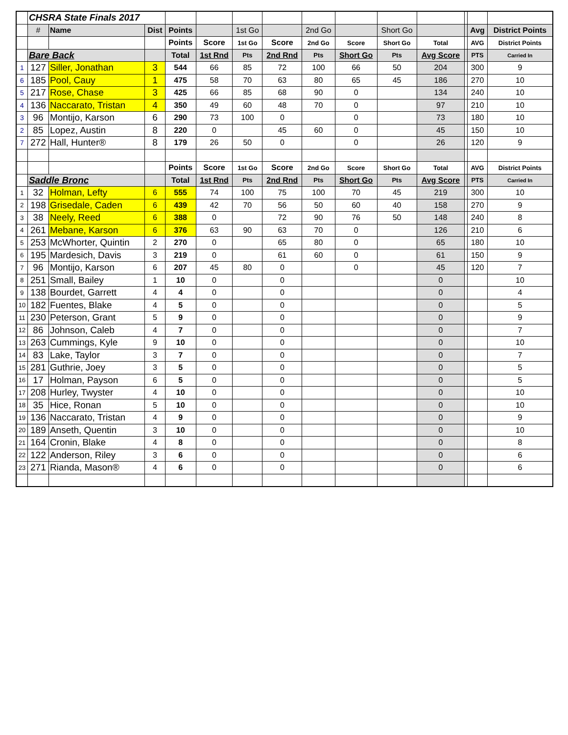| | CHSRA State Finals 2017 | | | | | | | | | | | | | |
| | # | Name | Dist | Points | | 1st Go | | 2nd Go | | Short Go | | | Avg | District Points |
| | | | | Points | Score | 1st Go | Score | 2nd Go | Score | Short Go | Total | | AVG | District Points |
| | Bare Back | | | Total | 1st Rnd | Pts | 2nd Rnd | Pts | Short Go | Pts | Avg Score | | PTS | Carried In |
| 1 | 127 | Siller, Jonathan | 3 | 544 | 66 | 85 | 72 | 100 | 66 | 50 | 204 | | 300 | 9 |
| 6 | 185 | Pool, Cauy | 1 | 475 | 58 | 70 | 63 | 80 | 65 | 45 | 186 | | 270 | 10 |
| 5 | 217 | Rose, Chase | 3 | 425 | 66 | 85 | 68 | 90 | 0 | | 134 | | 240 | 10 |
| 4 | 136 | Naccarato, Tristan | 4 | 350 | 49 | 60 | 48 | 70 | 0 | | 97 | | 210 | 10 |
| 3 | 96 | Montijo, Karson | 6 | 290 | 73 | 100 | 0 | | 0 | | 73 | | 180 | 10 |
| 2 | 85 | Lopez, Austin | 8 | 220 | 0 | | 45 | 60 | 0 | | 45 | | 150 | 10 |
| 7 | 272 | Hall, Hunter® | 8 | 179 | 26 | 50 | 0 | | 0 | | 26 | | 120 | 9 |
| | | | | Points | Score | 1st Go | Score | 2nd Go | Score | Short Go | Total | | AVG | District Points |
| | Saddle Bronc | | | Total | 1st Rnd | Pts | 2nd Rnd | Pts | Short Go | Pts | Avg Score | | PTS | Carried In |
| 1 | 32 | Holman, Lefty | 6 | 555 | 74 | 100 | 75 | 100 | 70 | 45 | 219 | | 300 | 10 |
| 2 | 198 | Grisedale, Caden | 6 | 439 | 42 | 70 | 56 | 50 | 60 | 40 | 158 | | 270 | 9 |
| 3 | 38 | Neely, Reed | 6 | 388 | 0 | | 72 | 90 | 76 | 50 | 148 | | 240 | 8 |
| 4 | 261 | Mebane, Karson | 6 | 376 | 63 | 90 | 63 | 70 | 0 | | 126 | | 210 | 6 |
| 5 | 253 | McWhorter, Quintin | 2 | 270 | 0 | | 65 | 80 | 0 | | 65 | | 180 | 10 |
| 6 | 195 | Mardesich, Davis | 3 | 219 | 0 | | 61 | 60 | 0 | | 61 | | 150 | 9 |
| 7 | 96 | Montijo, Karson | 6 | 207 | 45 | 80 | 0 | | 0 | | 45 | | 120 | 7 |
| 8 | 251 | Small, Bailey | 1 | 10 | 0 | | 0 | | | | 0 | | | 10 |
| 9 | 138 | Bourdet, Garrett | 4 | 4 | 0 | | 0 | | | | 0 | | | 4 |
| 10 | 182 | Fuentes, Blake | 4 | 5 | 0 | | 0 | | | | 0 | | | 5 |
| 11 | 230 | Peterson, Grant | 5 | 9 | 0 | | 0 | | | | 0 | | | 9 |
| 12 | 86 | Johnson, Caleb | 4 | 7 | 0 | | 0 | | | | 0 | | | 7 |
| 13 | 263 | Cummings, Kyle | 9 | 10 | 0 | | 0 | | | | 0 | | | 10 |
| 14 | 83 | Lake, Taylor | 3 | 7 | 0 | | 0 | | | | 0 | | | 7 |
| 15 | 281 | Guthrie, Joey | 3 | 5 | 0 | | 0 | | | | 0 | | | 5 |
| 16 | 17 | Holman, Payson | 6 | 5 | 0 | | 0 | | | | 0 | | | 5 |
| 17 | 208 | Hurley, Twyster | 4 | 10 | 0 | | 0 | | | | 0 | | | 10 |
| 18 | 35 | Hice, Ronan | 5 | 10 | 0 | | 0 | | | | 0 | | | 10 |
| 19 | 136 | Naccarato, Tristan | 4 | 9 | 0 | | 0 | | | | 0 | | | 9 |
| 20 | 189 | Anseth, Quentin | 3 | 10 | 0 | | 0 | | | | 0 | | | 10 |
| 21 | 164 | Cronin, Blake | 4 | 8 | 0 | | 0 | | | | 0 | | | 8 |
| 22 | 122 | Anderson, Riley | 3 | 6 | 0 | | 0 | | | | 0 | | | 6 |
| 23 | 271 | Rianda, Mason® | 4 | 6 | 0 | | 0 | | | | 0 | | | 6 |